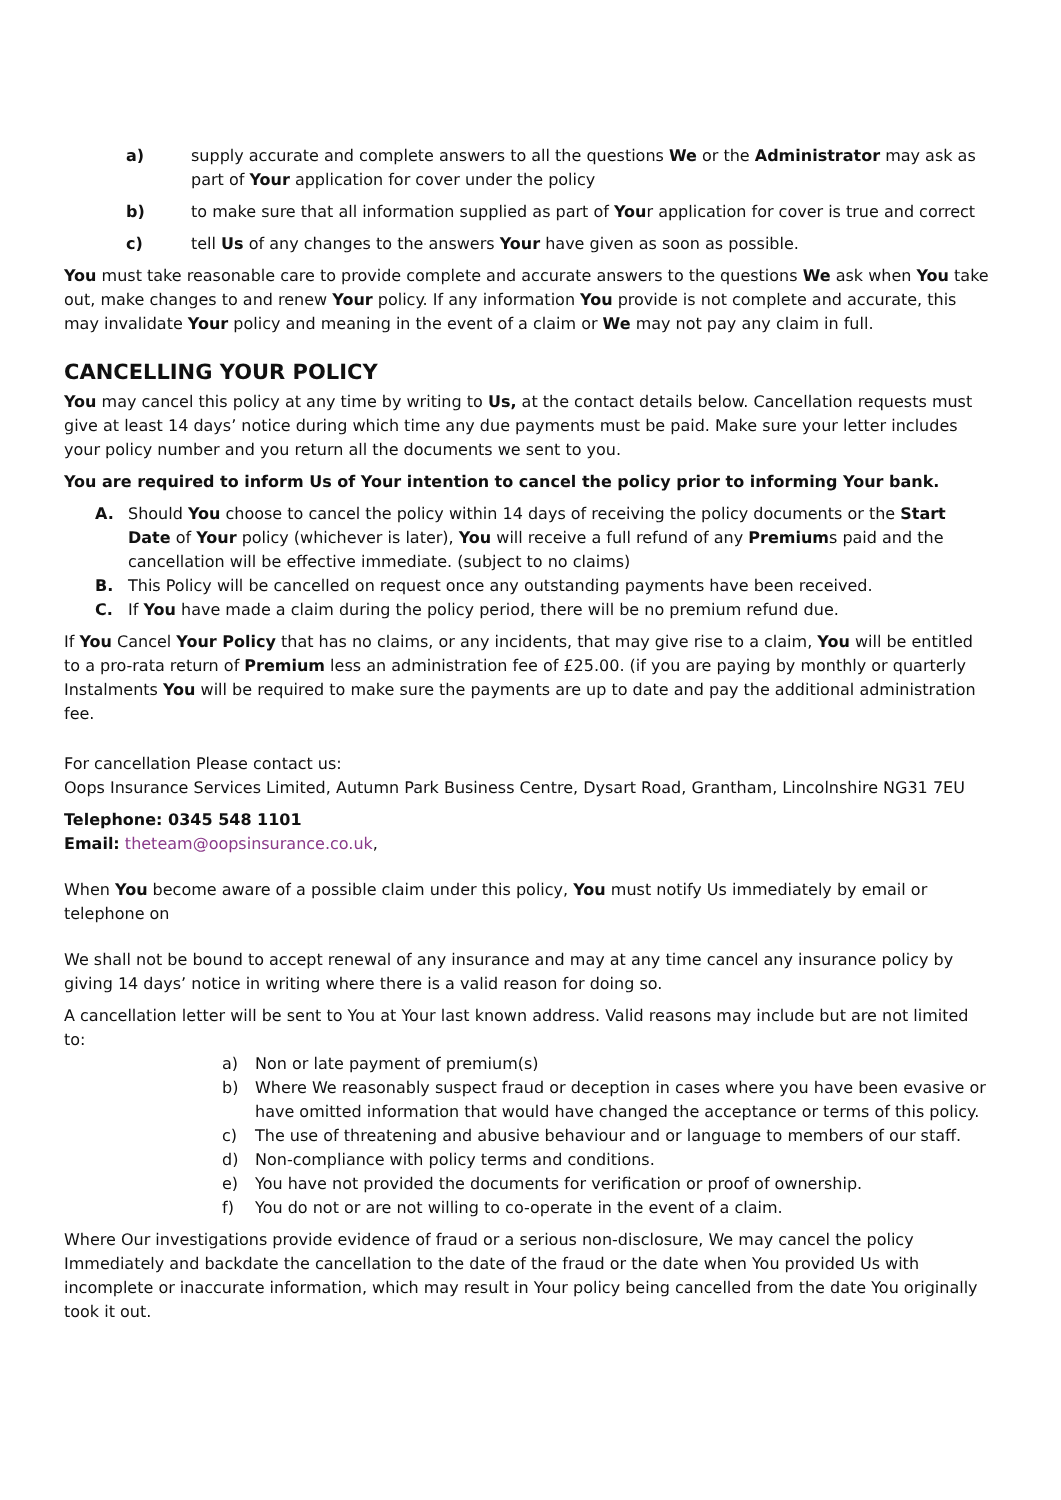a) supply accurate and complete answers to all the questions We or the Administrator may ask as part of Your application for cover under the policy
b) to make sure that all information supplied as part of Your application for cover is true and correct
c) tell Us of any changes to the answers Your have given as soon as possible.
You must take reasonable care to provide complete and accurate answers to the questions We ask when You take out, make changes to and renew Your policy. If any information You provide is not complete and accurate, this may invalidate Your policy and meaning in the event of a claim or We may not pay any claim in full.
CANCELLING YOUR POLICY
You may cancel this policy at any time by writing to Us, at the contact details below. Cancellation requests must give at least 14 days’ notice during which time any due payments must be paid. Make sure your letter includes your policy number and you return all the documents we sent to you.
You are required to inform Us of Your intention to cancel the policy prior to informing Your bank.
A. Should You choose to cancel the policy within 14 days of receiving the policy documents or the Start Date of Your policy (whichever is later), You will receive a full refund of any Premiums paid and the cancellation will be effective immediate. (subject to no claims)
B. This Policy will be cancelled on request once any outstanding payments have been received.
C. If You have made a claim during the policy period, there will be no premium refund due.
If You Cancel Your Policy that has no claims, or any incidents, that may give rise to a claim, You will be entitled to a pro-rata return of Premium less an administration fee of £25.00. (if you are paying by monthly or quarterly Instalments You will be required to make sure the payments are up to date and pay the additional administration fee.
For cancellation Please contact us:
Oops Insurance Services Limited, Autumn Park Business Centre, Dysart Road, Grantham, Lincolnshire NG31 7EU
Telephone: 0345 548 1101
Email: theteam@oopsinsurance.co.uk,
When You become aware of a possible claim under this policy, You must notify Us immediately by email or telephone on
We shall not be bound to accept renewal of any insurance and may at any time cancel any insurance policy by giving 14 days’ notice in writing where there is a valid reason for doing so.
A cancellation letter will be sent to You at Your last known address. Valid reasons may include but are not limited to:
a) Non or late payment of premium(s)
b) Where We reasonably suspect fraud or deception in cases where you have been evasive or have omitted information that would have changed the acceptance or terms of this policy.
c) The use of threatening and abusive behaviour and or language to members of our staff.
d) Non-compliance with policy terms and conditions.
e) You have not provided the documents for verification or proof of ownership.
f) You do not or are not willing to co-operate in the event of a claim.
Where Our investigations provide evidence of fraud or a serious non-disclosure, We may cancel the policy Immediately and backdate the cancellation to the date of the fraud or the date when You provided Us with incomplete or inaccurate information, which may result in Your policy being cancelled from the date You originally took it out.